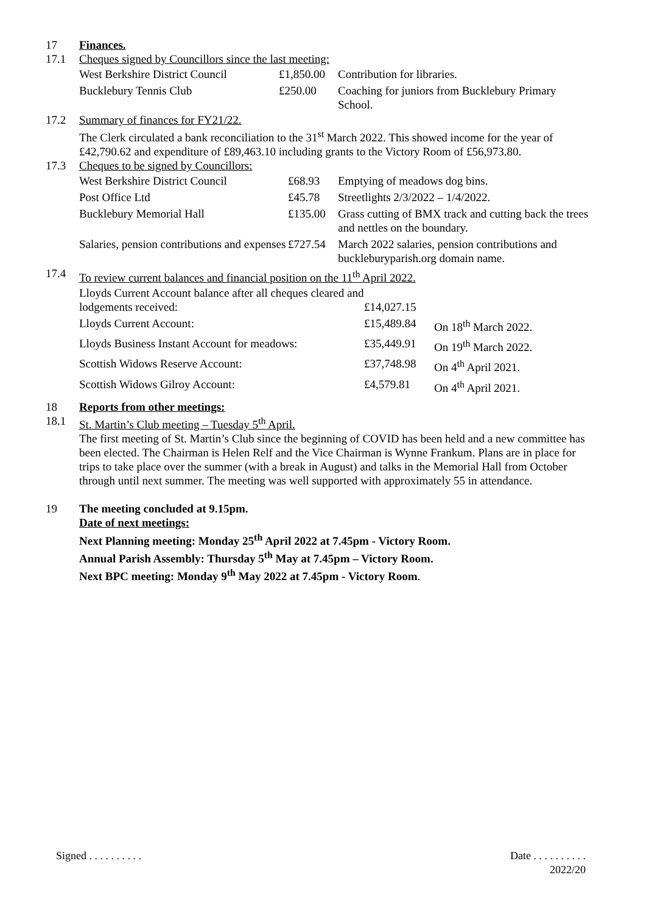17 Finances.
17.1 Cheques signed by Councillors since the last meeting:
| West Berkshire District Council | £1,850.00 | Contribution for libraries. |
| Bucklebury Tennis Club | £250.00 | Coaching for juniors from Bucklebury Primary School. |
17.2 Summary of finances for FY21/22.
The Clerk circulated a bank reconciliation to the 31<sup>st</sup> March 2022. This showed income for the year of £42,790.62 and expenditure of £89,463.10 including grants to the Victory Room of £56,973.80.
17.3 Cheques to be signed by Councillors:
| West Berkshire District Council | £68.93 | Emptying of meadows dog bins. |
| Post Office Ltd | £45.78 | Streetlights 2/3/2022 – 1/4/2022. |
| Bucklebury Memorial Hall | £135.00 | Grass cutting of BMX track and cutting back the trees and nettles on the boundary. |
| Salaries, pension contributions and expenses | £727.54 | March 2022 salaries, pension contributions and buckleburyparish.org domain name. |
17.4 To review current balances and financial position on the 11<sup>th</sup> April 2022.
| Lloyds Current Account balance after all cheques cleared and lodgements received: | £14,027.15 | |
| Lloyds Current Account: | £15,489.84 | On 18<sup>th</sup> March 2022. |
| Lloyds Business Instant Account for meadows: | £35,449.91 | On 19<sup>th</sup> March 2022. |
| Scottish Widows Reserve Account: | £37,748.98 | On 4<sup>th</sup> April 2021. |
| Scottish Widows Gilroy Account: | £4,579.81 | On 4<sup>th</sup> April 2021. |
18 Reports from other meetings:
18.1 St. Martin’s Club meeting – Tuesday 5<sup>th</sup> April.
The first meeting of St. Martin’s Club since the beginning of COVID has been held and a new committee has been elected. The Chairman is Helen Relf and the Vice Chairman is Wynne Frankum. Plans are in place for trips to take place over the summer (with a break in August) and talks in the Memorial Hall from October through until next summer. The meeting was well supported with approximately 55 in attendance.
19 The meeting concluded at 9.15pm.
Date of next meetings:
Next Planning meeting: Monday 25<sup>th</sup> April 2022 at 7.45pm - Victory Room.
Annual Parish Assembly: Thursday 5<sup>th</sup> May at 7.45pm – Victory Room.
Next BPC meeting: Monday 9<sup>th</sup> May 2022 at 7.45pm - Victory Room.
Signed . . . . . . . . . . Date . . . . . . . . . .
2022/20